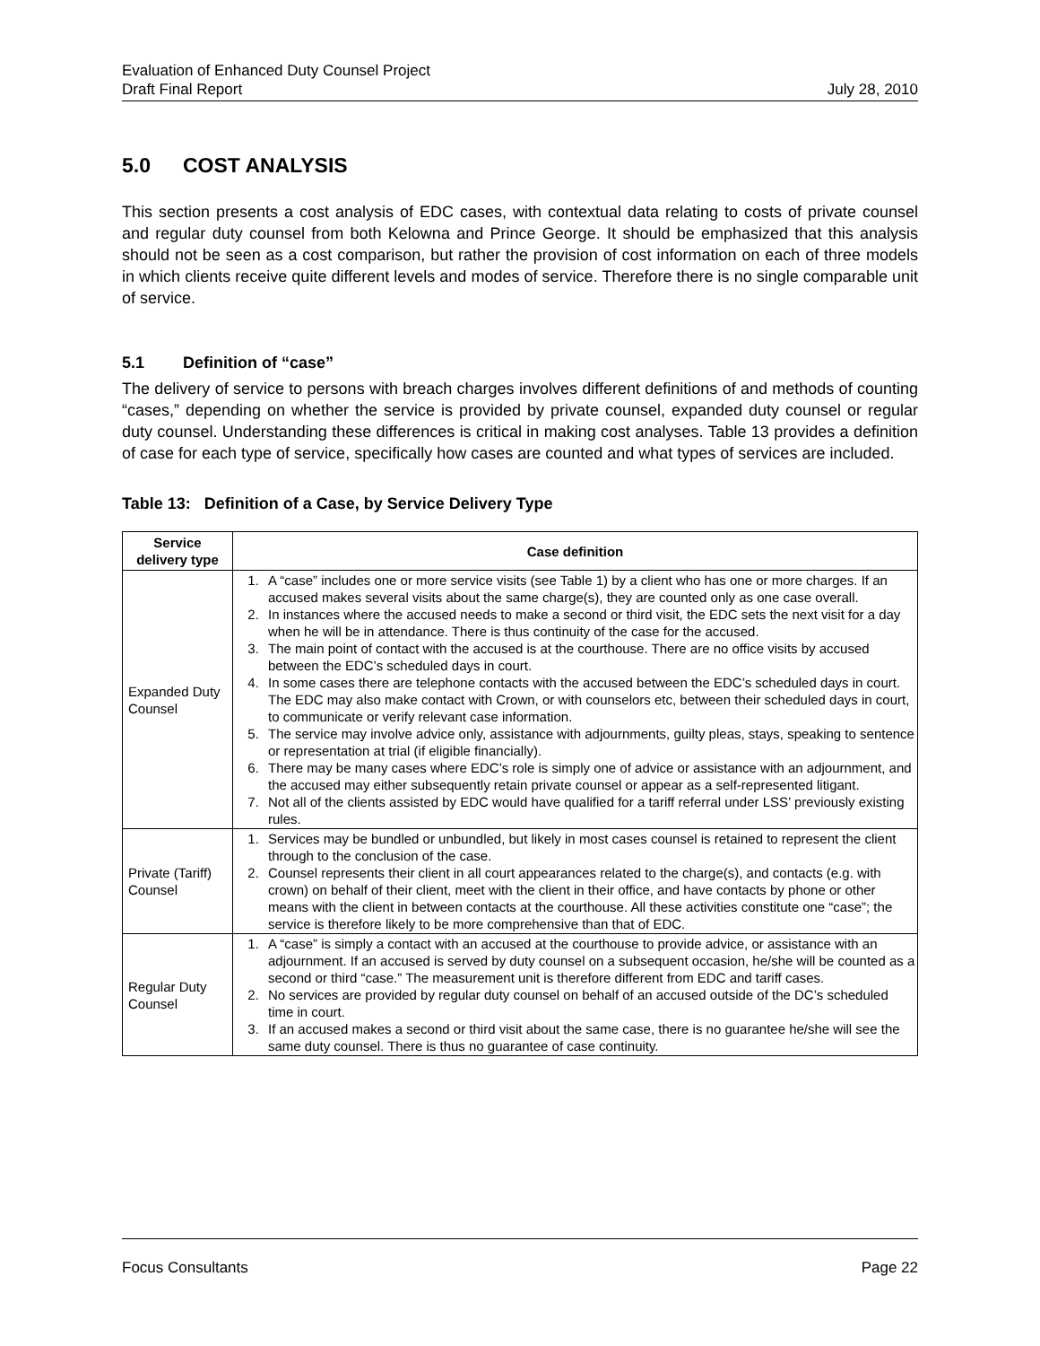Evaluation of Enhanced Duty Counsel Project
Draft Final Report July 28, 2010
5.0 COST ANALYSIS
This section presents a cost analysis of EDC cases, with contextual data relating to costs of private counsel and regular duty counsel from both Kelowna and Prince George. It should be emphasized that this analysis should not be seen as a cost comparison, but rather the provision of cost information on each of three models in which clients receive quite different levels and modes of service. Therefore there is no single comparable unit of service.
5.1 Definition of “case”
The delivery of service to persons with breach charges involves different definitions of and methods of counting “cases,” depending on whether the service is provided by private counsel, expanded duty counsel or regular duty counsel. Understanding these differences is critical in making cost analyses. Table 13 provides a definition of case for each type of service, specifically how cases are counted and what types of services are included.
Table 13: Definition of a Case, by Service Delivery Type
| Service delivery type | Case definition |
| --- | --- |
| Expanded Duty Counsel | 1. A “case” includes one or more service visits (see Table 1) by a client who has one or more charges. If an accused makes several visits about the same charge(s), they are counted only as one case overall. 2. In instances where the accused needs to make a second or third visit, the EDC sets the next visit for a day when he will be in attendance. There is thus continuity of the case for the accused. 3. The main point of contact with the accused is at the courthouse. There are no office visits by accused between the EDC’s scheduled days in court. 4. In some cases there are telephone contacts with the accused between the EDC’s scheduled days in court. The EDC may also make contact with Crown, or with counselors etc, between their scheduled days in court, to communicate or verify relevant case information. 5. The service may involve advice only, assistance with adjournments, guilty pleas, stays, speaking to sentence or representation at trial (if eligible financially). 6. There may be many cases where EDC’s role is simply one of advice or assistance with an adjournment, and the accused may either subsequently retain private counsel or appear as a self-represented litigant. 7. Not all of the clients assisted by EDC would have qualified for a tariff referral under LSS’ previously existing rules. |
| Private (Tariff) Counsel | 1. Services may be bundled or unbundled, but likely in most cases counsel is retained to represent the client through to the conclusion of the case. 2. Counsel represents their client in all court appearances related to the charge(s), and contacts (e.g. with crown) on behalf of their client, meet with the client in their office, and have contacts by phone or other means with the client in between contacts at the courthouse. All these activities constitute one “case”; the service is therefore likely to be more comprehensive than that of EDC. |
| Regular Duty Counsel | 1. A “case” is simply a contact with an accused at the courthouse to provide advice, or assistance with an adjournment. If an accused is served by duty counsel on a subsequent occasion, he/she will be counted as a second or third “case.” The measurement unit is therefore different from EDC and tariff cases. 2. No services are provided by regular duty counsel on behalf of an accused outside of the DC’s scheduled time in court. 3. If an accused makes a second or third visit about the same case, there is no guarantee he/she will see the same duty counsel. There is thus no guarantee of case continuity. |
Focus Consultants Page 22